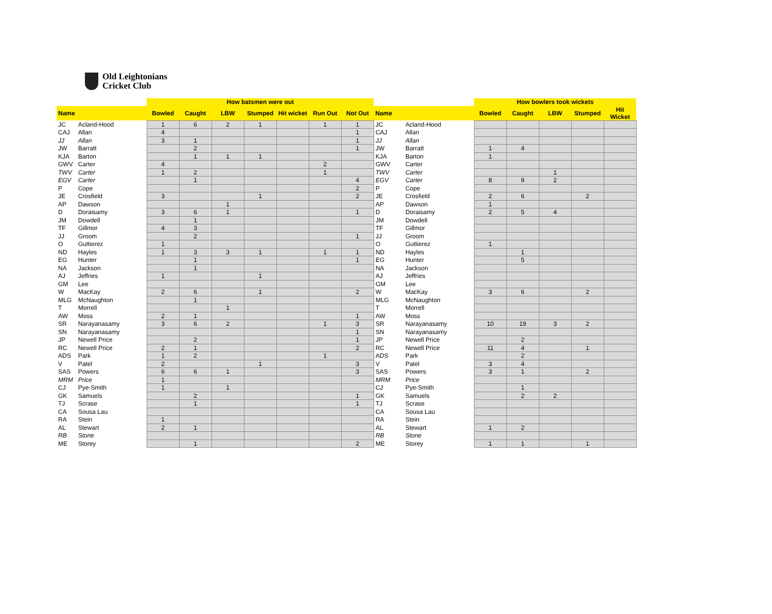Old Leightonians
Cricket Club
| | | How batsmen were out | | | | | | | | | How bowlers took wickets | | | | |
| --- | --- | --- | --- | --- | --- | --- | --- | --- | --- | --- | --- | --- | --- | --- | --- |
| Name | | Bowled | Caught | LBW | Stumped | Hit wicket | Run Out | Not Out | Name | | Bowled | Caught | LBW | Stumped | Hit Wicket |
| JC | Acland-Hood | 1 | 6 | 2 | 1 | | 1 | 1 | JC | Acland-Hood | | | | | |
| CAJ | Allan | 4 | | | | | | 1 | CAJ | Allan | | | | | |
| JJ | Allan | 3 | 1 | | | | | 1 | JJ | Allan | | | | | |
| JW | Barratt | | 2 | | | | | 1 | JW | Barratt | 1 | 4 | | | |
| KJA | Barton | | 1 | 1 | 1 | | | | KJA | Barton | 1 | | | | |
| GWV | Carter | 4 | | | | | 2 | | GWV | Carter | | | | | |
| TWV | Carter | 1 | 2 | | | | 1 | | TWV | Carter | | | 1 | | |
| EGV | Carter | | 1 | | | | | 4 | EGV | Carter | 8 | 9 | 2 | | |
| P | Cope | | | | | | | 2 | P | Cope | | | | | |
| JE | Crosfield | 3 | | | 1 | | | 2 | JE | Crosfield | 2 | 6 | | 2 | |
| AP | Dawson | | | 1 | | | | | AP | Dawson | 1 | | | | |
| D | Doraisamy | 3 | 6 | 1 | | | | 1 | D | Doraisamy | 2 | 5 | 4 | | |
| JM | Dowdell | | 1 | | | | | | JM | Dowdell | | | | | |
| TF | Gillmor | 4 | 3 | | | | | | TF | Gillmor | | | | | |
| JJ | Groom | | 2 | | | | | 1 | JJ | Groom | | | | | |
| O | Guttierez | 1 | | | | | | | O | Guttierez | 1 | | | | |
| ND | Hayles | 1 | 3 | 3 | 1 | | 1 | 1 | ND | Hayles | | 1 | | | |
| EG | Hunter | | 1 | | | | | 1 | EG | Hunter | | 5 | | | |
| NA | Jackson | | 1 | | | | | | NA | Jackson | | | | | |
| AJ | Jeffries | 1 | | | 1 | | | | AJ | Jeffries | | | | | |
| GM | Lee | | | | | | | | GM | Lee | | | | | |
| W | MacKay | 2 | 6 | | 1 | | | 2 | W | MacKay | 3 | 6 | | 2 | |
| MLG | McNaughton | | 1 | | | | | | MLG | McNaughton | | | | | |
| T | Morrell | | | 1 | | | | | T | Morrell | | | | | |
| AW | Moss | 2 | 1 | | | | | 1 | AW | Moss | | | | | |
| SR | Narayanasamy | 3 | 6 | 2 | | | 1 | 3 | SR | Narayanasamy | 10 | 19 | 3 | 2 | |
| SN | Narayanasamy | | | | | | | 1 | SN | Narayanasamy | | | | | |
| JP | Newell Price | | 2 | | | | | 1 | JP | Newell Price | | 2 | | | |
| RC | Newell Price | 2 | 1 | | | | | 2 | RC | Newell Price | 11 | 4 | | 1 | |
| ADS | Park | 1 | 2 | | | | 1 | | ADS | Park | | 2 | | | |
| V | Patel | 2 | | | 1 | | | 3 | V | Patel | 3 | 4 | | | |
| SAS | Powers | 6 | 6 | 1 | | | | 3 | SAS | Powers | 3 | 1 | | 2 | |
| MRM | Price | 1 | | | | | | | MRM | Price | | | | | |
| CJ | Pye-Smith | 1 | | 1 | | | | | CJ | Pye-Smith | | 1 | | | |
| GK | Samuels | | 2 | | | | | 1 | GK | Samuels | | 2 | 2 | | |
| TJ | Scrase | | 1 | | | | | 1 | TJ | Scrase | | | | | |
| CA | Sousa Lau | | | | | | | | CA | Sousa Lau | | | | | |
| RA | Stein | 1 | | | | | | | RA | Stein | | | | | |
| AL | Stewart | 2 | 1 | | | | | | AL | Stewart | 1 | 2 | | | |
| RB | Stone | | | | | | | | RB | Stone | | | | | |
| ME | Storey | | 1 | | | | | 2 | ME | Storey | 1 | 1 | | 1 | |